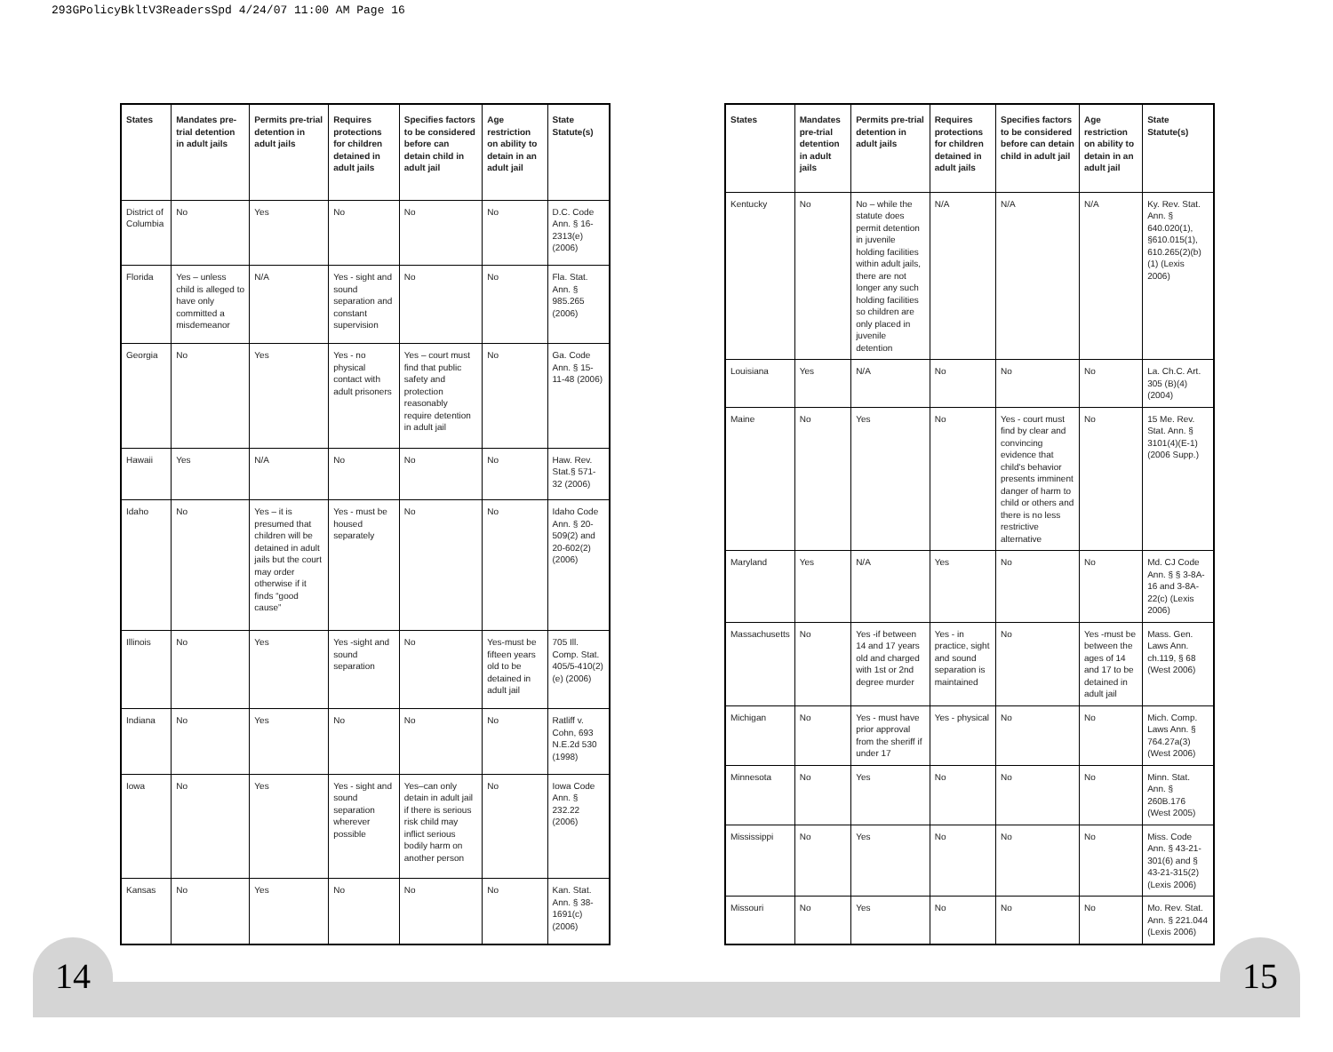293GPolicyBkltV3ReadersSpd 4/24/07 11:00 AM Page 16
| States | Mandates pre-trial detention in adult jails | Permits pre-trial detention in adult jails | Requires protections for children detained in adult jails | Specifies factors to be considered before can detain child in adult jail | Age restriction on ability to detain in an adult jail | State Statute(s) |
| --- | --- | --- | --- | --- | --- | --- |
| District of Columbia | No | Yes | No | No | No | D.C. Code Ann. § 16-2313(e) (2006) |
| Florida | Yes – unless child is alleged to have only committed a misdemeanor | N/A | Yes - sight and sound separation and constant supervision | No | No | Fla. Stat. Ann. § 985.265 (2006) |
| Georgia | No | Yes | Yes - no physical contact with adult prisoners | Yes – court must find that public safety and protection reasonably require detention in adult jail | No | Ga. Code Ann. § 15-11-48 (2006) |
| Hawaii | Yes | N/A | No | No | No | Haw. Rev. Stat.§ 571-32 (2006) |
| Idaho | No | Yes – it is presumed that children will be detained in adult jails but the court may order otherwise if it finds “good cause” | Yes - must be housed separately | No | No | Idaho Code Ann. § 20-509(2) and 20-602(2) (2006) |
| Illinois | No | Yes | Yes -sight and sound separation | No | Yes-must be fifteen years old to be detained in adult jail | 705 Ill. Comp. Stat. 405/5-410(2)(e) (2006) |
| Indiana | No | Yes | No | No | No | Ratliff v. Cohn, 693 N.E.2d 530 (1998) |
| Iowa | No | Yes | Yes - sight and sound separation wherever possible | Yes–can only detain in adult jail if there is serious risk child may inflict serious bodily harm on another person | No | Iowa Code Ann. § 232.22 (2006) |
| Kansas | No | Yes | No | No | No | Kan. Stat. Ann. § 38-1691(c) (2006) |
| States | Mandates pre-trial detention in adult jails | Permits pre-trial detention in adult jails | Requires protections for children detained in adult jails | Specifies factors to be considered before can detain child in adult jail | Age restriction on ability to detain in an adult jail | State Statute(s) |
| --- | --- | --- | --- | --- | --- | --- |
| Kentucky | No | No – while the statute does permit detention in juvenile holding facilities within adult jails, there are not longer any such holding facilities so children are only placed in juvenile detention | N/A | N/A | N/A | Ky. Rev. Stat. Ann. § 640.020(1), §610.015(1), 610.265(2)(b) (1) (Lexis 2006) |
| Louisiana | Yes | N/A | No | No | No | La. Ch.C. Art. 305 (B)(4) (2004) |
| Maine | No | Yes | No | Yes - court must find by clear and convincing evidence that child's behavior presents imminent danger of harm to child or others and there is no less restrictive alternative | No | 15 Me. Rev. Stat. Ann. § 3101(4)(E-1) (2006 Supp.) |
| Maryland | Yes | N/A | Yes | No | No | Md. CJ Code Ann. § § 3-8A-16 and 3-8A-22(c) (Lexis 2006) |
| Massachusetts | No | Yes -if between 14 and 17 years old and charged with 1st or 2nd degree murder | Yes - in practice, sight and sound separation is maintained | No | Yes -must be between the ages of 14 and 17 to be detained in adult jail | Mass. Gen. Laws Ann. ch.119, § 68 (West 2006) |
| Michigan | No | Yes - must have prior approval from the sheriff if under 17 | Yes - physical | No | No | Mich. Comp. Laws Ann. § 764.27a(3) (West 2006) |
| Minnesota | No | Yes | No | No | No | Minn. Stat. Ann. § 260B.176 (West 2005) |
| Mississippi | No | Yes | No | No | No | Miss. Code Ann. § 43-21-301(6) and § 43-21-315(2) (Lexis 2006) |
| Missouri | No | Yes | No | No | No | Mo. Rev. Stat. Ann. § 221.044 (Lexis 2006) |
14 15